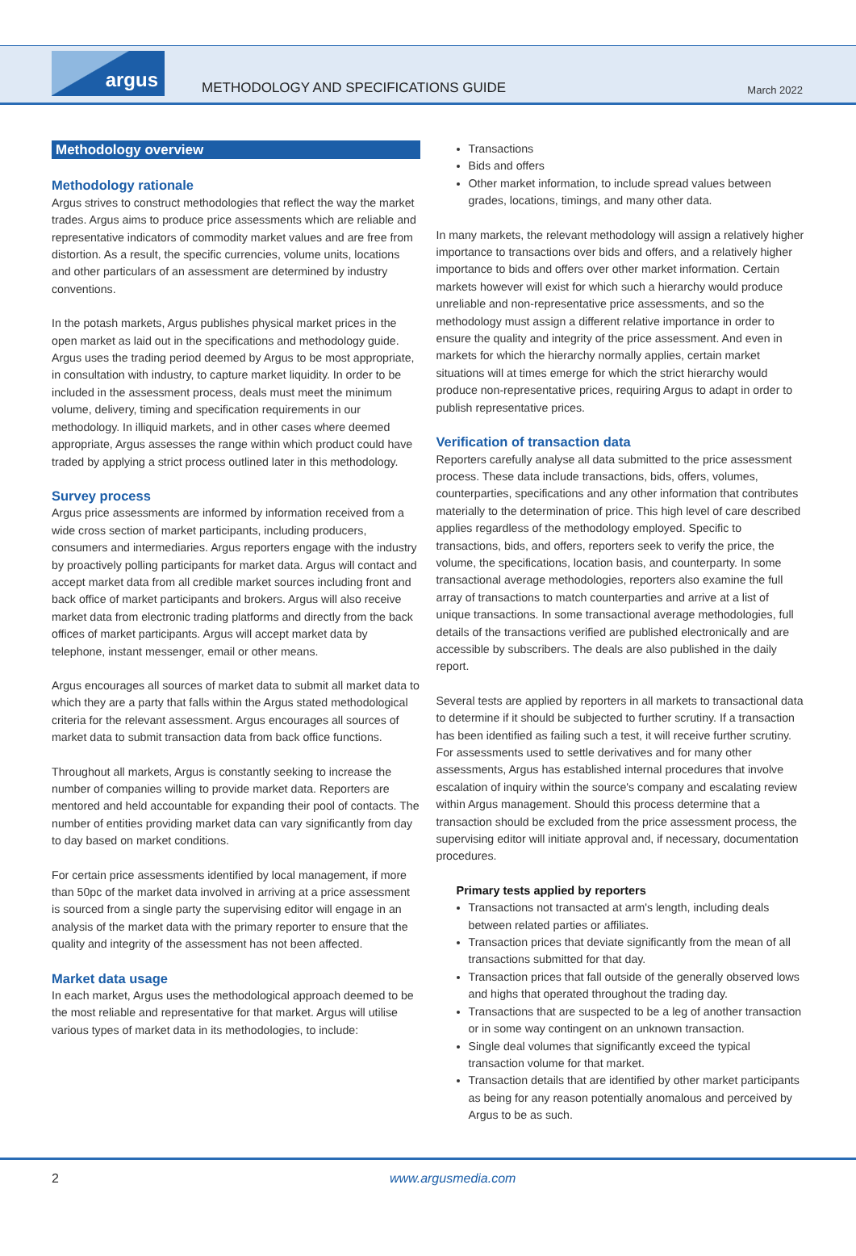argus
METHODOLOGY AND SPECIFICATIONS GUIDE
March 2022
Methodology overview
Methodology rationale
Argus strives to construct methodologies that reflect the way the market trades. Argus aims to produce price assessments which are reliable and representative indicators of commodity market values and are free from distortion. As a result, the specific currencies, volume units, locations and other particulars of an assessment are determined by industry conventions.
In the potash markets, Argus publishes physical market prices in the open market as laid out in the specifications and methodology guide. Argus uses the trading period deemed by Argus to be most appropriate, in consultation with industry, to capture market liquidity. In order to be included in the assessment process, deals must meet the minimum volume, delivery, timing and specification requirements in our methodology. In illiquid markets, and in other cases where deemed appropriate, Argus assesses the range within which product could have traded by applying a strict process outlined later in this methodology.
Survey process
Argus price assessments are informed by information received from a wide cross section of market participants, including producers, consumers and intermediaries. Argus reporters engage with the industry by proactively polling participants for market data. Argus will contact and accept market data from all credible market sources including front and back office of market participants and brokers. Argus will also receive market data from electronic trading platforms and directly from the back offices of market participants. Argus will accept market data by telephone, instant messenger, email or other means.
Argus encourages all sources of market data to submit all market data to which they are a party that falls within the Argus stated methodological criteria for the relevant assessment. Argus encourages all sources of market data to submit transaction data from back office functions.
Throughout all markets, Argus is constantly seeking to increase the number of companies willing to provide market data. Reporters are mentored and held accountable for expanding their pool of contacts. The number of entities providing market data can vary significantly from day to day based on market conditions.
For certain price assessments identified by local management, if more than 50pc of the market data involved in arriving at a price assessment is sourced from a single party the supervising editor will engage in an analysis of the market data with the primary reporter to ensure that the quality and integrity of the assessment has not been affected.
Market data usage
In each market, Argus uses the methodological approach deemed to be the most reliable and representative for that market. Argus will utilise various types of market data in its methodologies, to include:
Transactions
Bids and offers
Other market information, to include spread values between grades, locations, timings, and many other data.
In many markets, the relevant methodology will assign a relatively higher importance to transactions over bids and offers, and a relatively higher importance to bids and offers over other market information. Certain markets however will exist for which such a hierarchy would produce unreliable and non-representative price assessments, and so the methodology must assign a different relative importance in order to ensure the quality and integrity of the price assessment. And even in markets for which the hierarchy normally applies, certain market situations will at times emerge for which the strict hierarchy would produce non-representative prices, requiring Argus to adapt in order to publish representative prices.
Verification of transaction data
Reporters carefully analyse all data submitted to the price assessment process. These data include transactions, bids, offers, volumes, counterparties, specifications and any other information that contributes materially to the determination of price. This high level of care described applies regardless of the methodology employed. Specific to transactions, bids, and offers, reporters seek to verify the price, the volume, the specifications, location basis, and counterparty. In some transactional average methodologies, reporters also examine the full array of transactions to match counterparties and arrive at a list of unique transactions. In some transactional average methodologies, full details of the transactions verified are published electronically and are accessible by subscribers. The deals are also published in the daily report.
Several tests are applied by reporters in all markets to transactional data to determine if it should be subjected to further scrutiny. If a transaction has been identified as failing such a test, it will receive further scrutiny. For assessments used to settle derivatives and for many other assessments, Argus has established internal procedures that involve escalation of inquiry within the source's company and escalating review within Argus management. Should this process determine that a transaction should be excluded from the price assessment process, the supervising editor will initiate approval and, if necessary, documentation procedures.
Primary tests applied by reporters
Transactions not transacted at arm's length, including deals between related parties or affiliates.
Transaction prices that deviate significantly from the mean of all transactions submitted for that day.
Transaction prices that fall outside of the generally observed lows and highs that operated throughout the trading day.
Transactions that are suspected to be a leg of another transaction or in some way contingent on an unknown transaction.
Single deal volumes that significantly exceed the typical transaction volume for that market.
Transaction details that are identified by other market participants as being for any reason potentially anomalous and perceived by Argus to be as such.
2 www.argusmedia.com